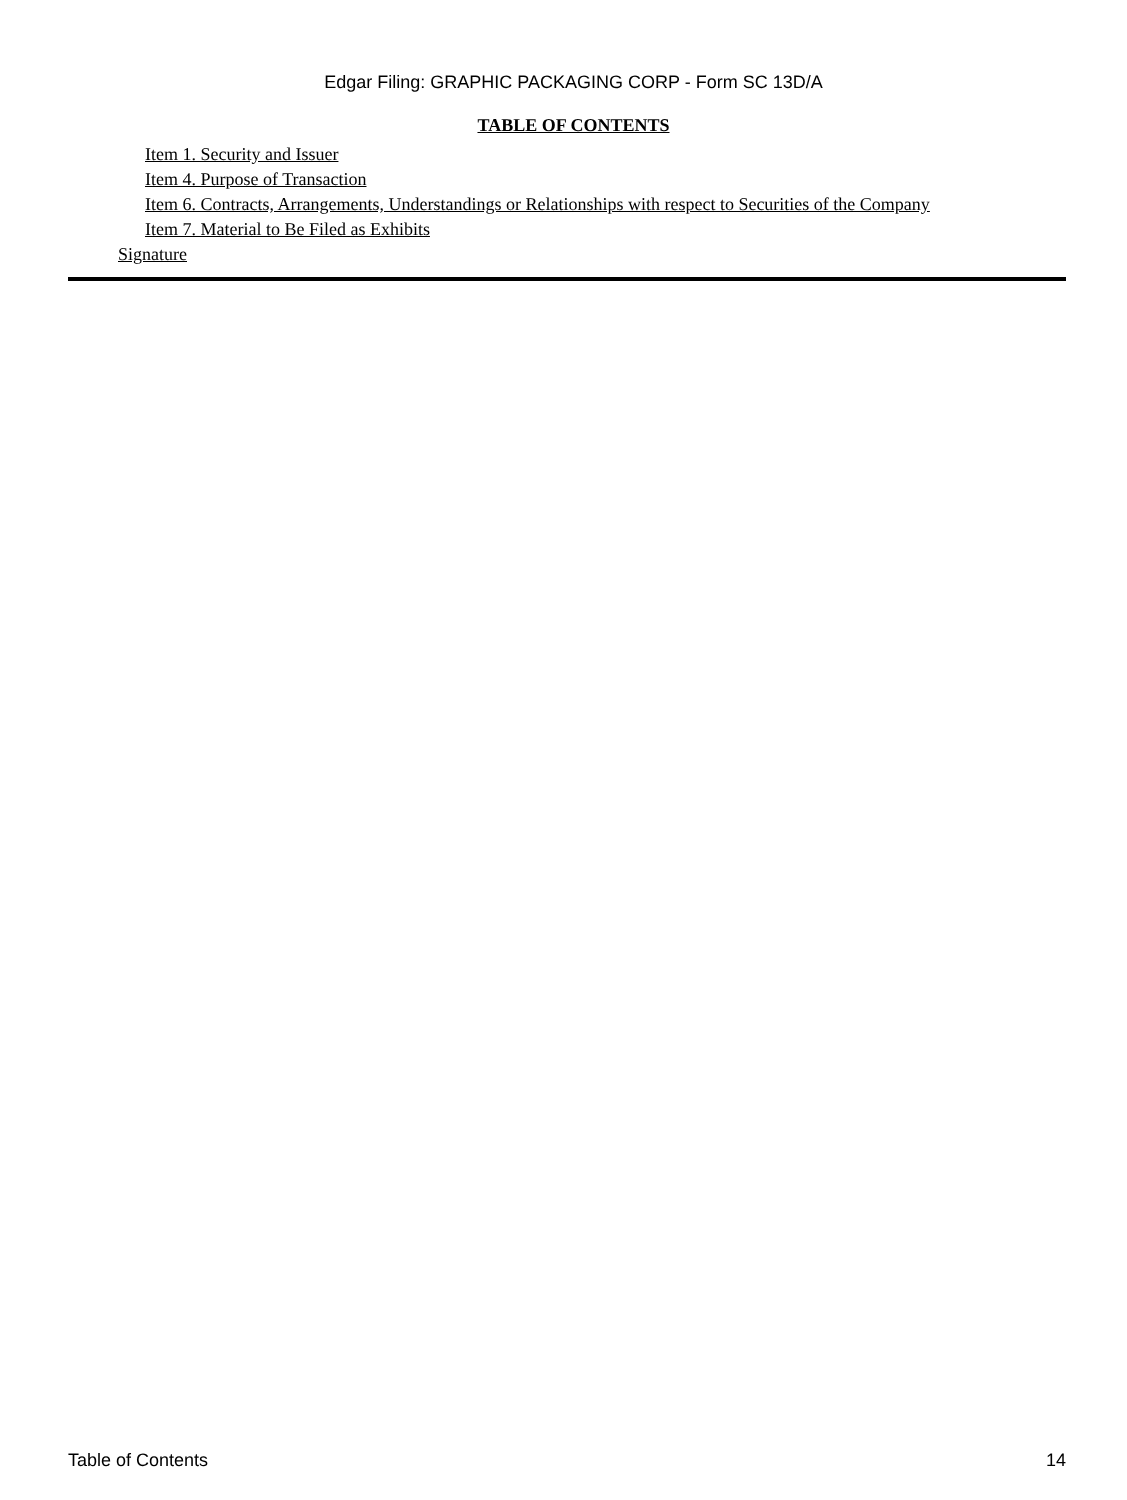Edgar Filing: GRAPHIC PACKAGING CORP - Form SC 13D/A
TABLE OF CONTENTS
Item 1. Security and Issuer
Item 4. Purpose of Transaction
Item 6. Contracts, Arrangements, Understandings or Relationships with respect to Securities of the Company
Item 7. Material to Be Filed as Exhibits
Signature
Table of Contents 14